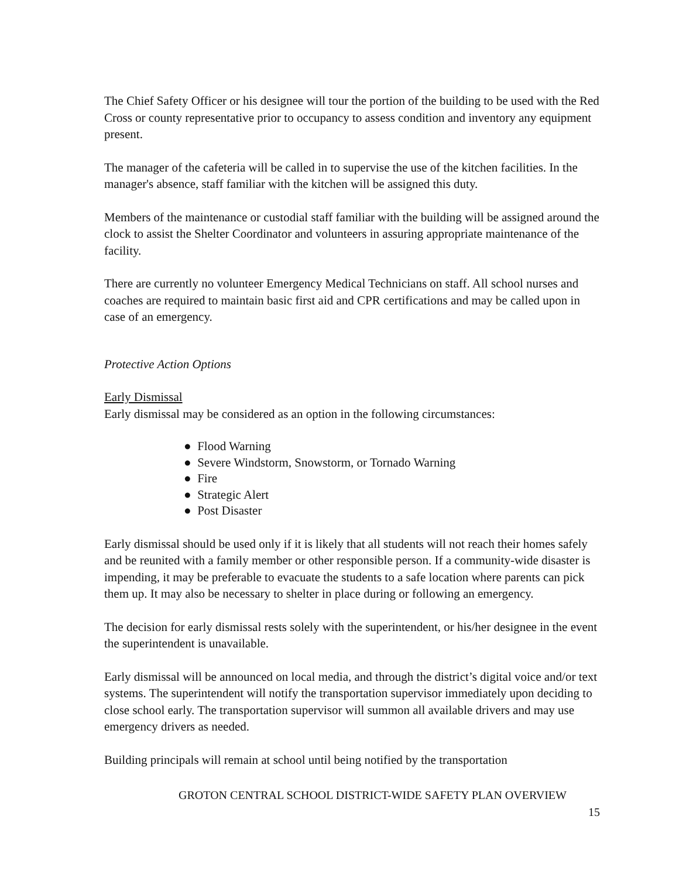The Chief Safety Officer or his designee will tour the portion of the building to be used with the Red Cross or county representative prior to occupancy to assess condition and inventory any equipment present.
The manager of the cafeteria will be called in to supervise the use of the kitchen facilities. In the manager's absence, staff familiar with the kitchen will be assigned this duty.
Members of the maintenance or custodial staff familiar with the building will be assigned around the clock to assist the Shelter Coordinator and volunteers in assuring appropriate maintenance of the facility.
There are currently no volunteer Emergency Medical Technicians on staff. All school nurses and coaches are required to maintain basic first aid and CPR certifications and may be called upon in case of an emergency.
Protective Action Options
Early Dismissal
Early dismissal may be considered as an option in the following circumstances:
● Flood Warning
● Severe Windstorm, Snowstorm, or Tornado Warning
● Fire
● Strategic Alert
● Post Disaster
Early dismissal should be used only if it is likely that all students will not reach their homes safely and be reunited with a family member or other responsible person. If a community-wide disaster is impending, it may be preferable to evacuate the students to a safe location where parents can pick them up. It may also be necessary to shelter in place during or following an emergency.
The decision for early dismissal rests solely with the superintendent, or his/her designee in the event the superintendent is unavailable.
Early dismissal will be announced on local media, and through the district’s digital voice and/or text systems. The superintendent will notify the transportation supervisor immediately upon deciding to close school early. The transportation supervisor will summon all available drivers and may use emergency drivers as needed.
Building principals will remain at school until being notified by the transportation
GROTON CENTRAL SCHOOL DISTRICT-WIDE SAFETY PLAN OVERVIEW
15